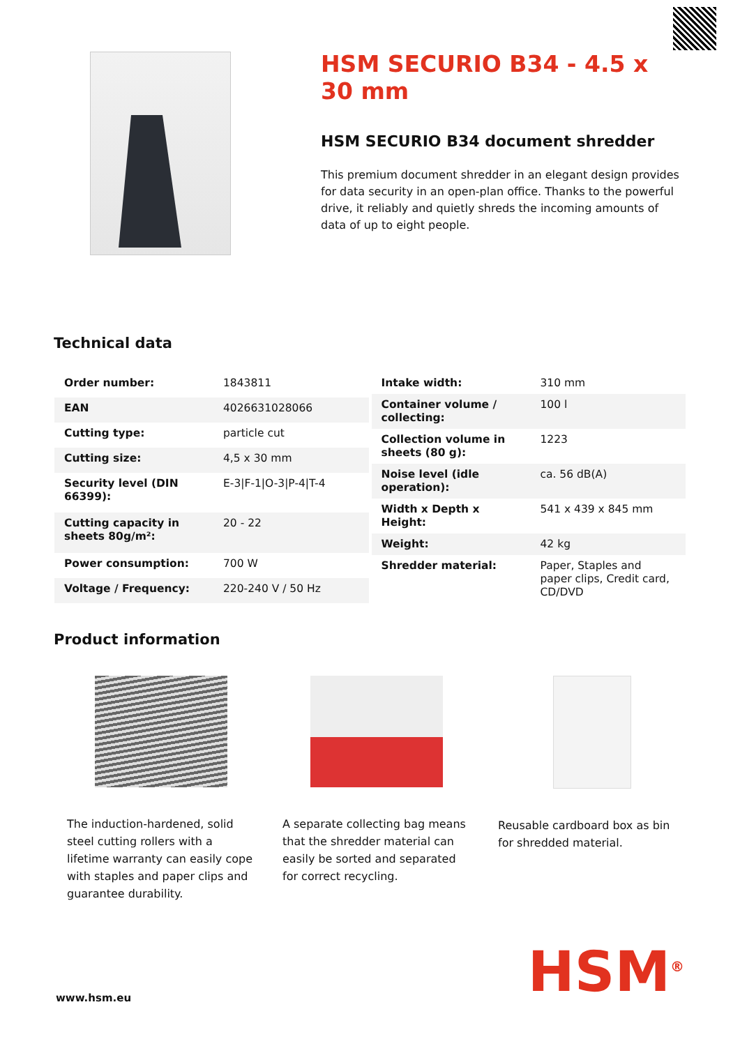HSM SECURIO B34 - 4.5 x 30 mm
HSM SECURIO B34 document shredder
This premium document shredder in an elegant design provides for data security in an open-plan office. Thanks to the powerful drive, it reliably and quietly shreds the incoming amounts of data of up to eight people.
Technical data
| Order number: | 1843811 |
| EAN | 4026631028066 |
| Cutting type: | particle cut |
| Cutting size: | 4,5 x 30 mm |
| Security level (DIN 66399): | E-3/F-1/O-3/P-4/T-4 |
| Cutting capacity in sheets 80g/m²: | 20 - 22 |
| Power consumption: | 700 W |
| Voltage / Frequency: | 220-240 V / 50 Hz |
| Intake width: | 310 mm |
| Container volume / collecting: | 100 l |
| Collection volume in sheets (80 g): | 1223 |
| Noise level (idle operation): | ca. 56 dB(A) |
| Width x Depth x Height: | 541 x 439 x 845 mm |
| Weight: | 42 kg |
| Shredder material: | Paper, Staples and paper clips, Credit card, CD/DVD |
Product information
The induction-hardened, solid steel cutting rollers with a lifetime warranty can easily cope with staples and paper clips and guarantee durability.
A separate collecting bag means that the shredder material can easily be sorted and separated for correct recycling.
Reusable cardboard box as bin for shredded material.
www.hsm.eu HSM<sup>®</sup>